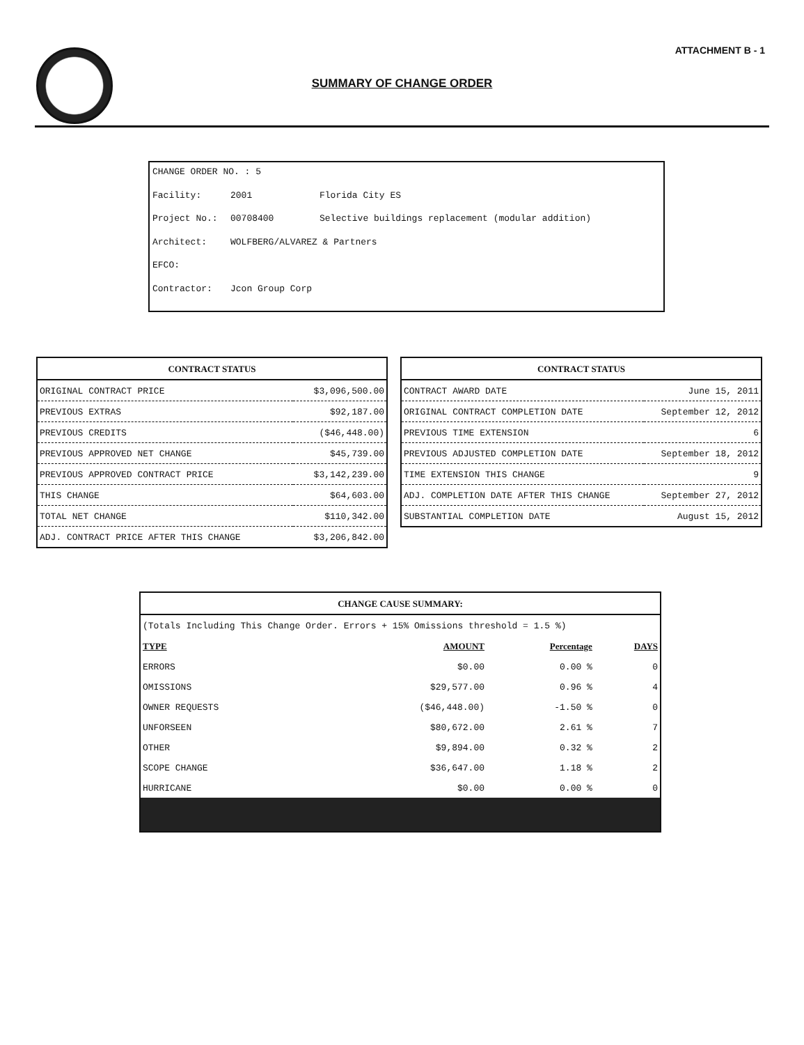ATTACHMENT B - 1
SUMMARY OF CHANGE ORDER
CHANGE ORDER NO. : 5
Facility: 2001 Florida City ES
Project No.: 00708400 Selective buildings replacement (modular addition)
Architect: WOLFBERG/ALVAREZ & Partners
EFCO:
Contractor: Jcon Group Corp
| CONTRACT STATUS | |
| --- | --- |
| ORIGINAL CONTRACT PRICE | $3,096,500.00 |
| PREVIOUS EXTRAS | $92,187.00 |
| PREVIOUS CREDITS | ($46,448.00) |
| PREVIOUS APPROVED NET CHANGE | $45,739.00 |
| PREVIOUS APPROVED CONTRACT PRICE | $3,142,239.00 |
| THIS CHANGE | $64,603.00 |
| TOTAL NET CHANGE | $110,342.00 |
| ADJ. CONTRACT PRICE AFTER THIS CHANGE | $3,206,842.00 |
| CONTRACT STATUS | |
| --- | --- |
| CONTRACT AWARD DATE | June 15, 2011 |
| ORIGINAL CONTRACT COMPLETION DATE | September 12, 2012 |
| PREVIOUS TIME EXTENSION | 6 |
| PREVIOUS ADJUSTED COMPLETION DATE | September 18, 2012 |
| TIME EXTENSION THIS CHANGE | 9 |
| ADJ. COMPLETION DATE AFTER THIS CHANGE | September 27, 2012 |
| SUBSTANTIAL COMPLETION DATE | August 15, 2012 |
| CHANGE CAUSE SUMMARY: | | | |
| --- | --- | --- | --- |
| (Totals Including This Change Order. Errors + 15% Omissions threshold = 1.5 %) | | | |
| TYPE | AMOUNT | Percentage | DAYS |
| ERRORS | $0.00 | 0.00 % | 0 |
| OMISSIONS | $29,577.00 | 0.96 % | 4 |
| OWNER REQUESTS | ($46,448.00) | -1.50 % | 0 |
| UNFORSEEN | $80,672.00 | 2.61 % | 7 |
| OTHER | $9,894.00 | 0.32 % | 2 |
| SCOPE CHANGE | $36,647.00 | 1.18 % | 2 |
| HURRICANE | $0.00 | 0.00 % | 0 |